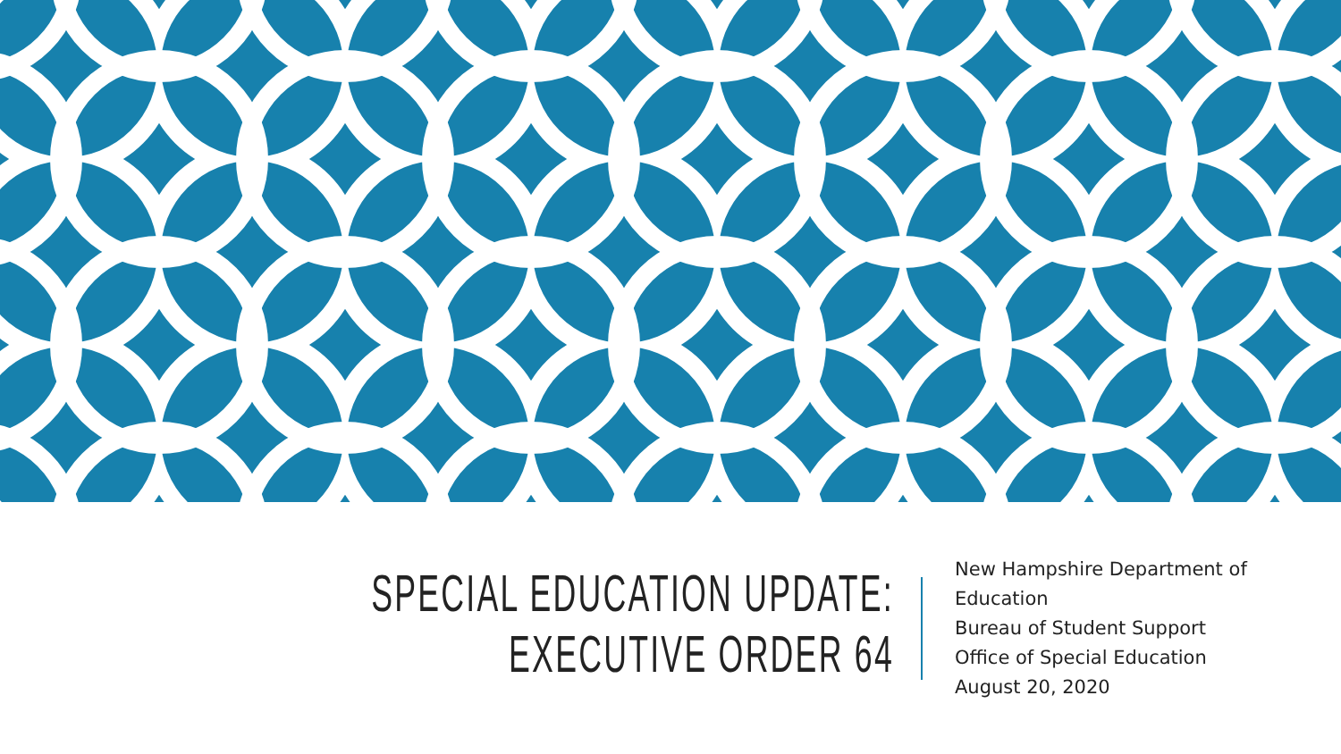SPECIAL EDUCATION UPDATE:
EXECUTIVE ORDER 64
New Hampshire Department of Education
Bureau of Student Support
Office of Special Education
August 20, 2020